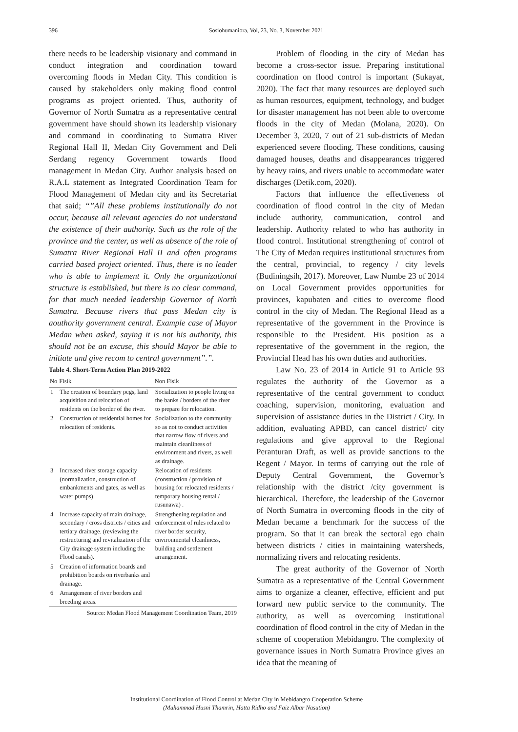396
Sosiohumaniora, Vol, 23, No. 3, November 2021
there needs to be leadership visionary and command in conduct integration and coordination toward overcoming floods in Medan City. This condition is caused by stakeholders only making flood control programs as project oriented. Thus, authority of Governor of North Sumatra as a representative central government have should shown its leadership visionary and command in coordinating to Sumatra River Regional Hall II, Medan City Government and Deli Serdang regency Government towards flood management in Medan City. Author analysis based on R.A.L statement as Integrated Coordination Team for Flood Management of Medan city and its Secretariat that said; “”All these problems institutionally do not occur, because all relevant agencies do not understand the existence of their authority. Such as the role of the province and the center, as well as absence of the role of Sumatra River Regional Hall II and often programs carried based project oriented. Thus, there is no leader who is able to implement it. Only the organizational structure is established, but there is no clear command, for that much needed leadership Governor of North Sumatra. Because rivers that pass Medan city is aouthority government central. Example case of Mayor Medan when asked, saying it is not his authority, this should not be an excuse, this should Mayor be able to initiate and give recom to central government”.”.
Table 4. Short-Term Action Plan 2019-2022
| No | Fisik | Non Fisik |
| --- | --- | --- |
| 1 | The creation of boundary pegs, land acquisition and relocation of residents on the border of the river. | Socialization to people living on the banks / borders of the river to prepare for relocation. |
| 2 | Construction of residential homes for relocation of residents. | Socialization to the community so as not to conduct activities that narrow flow of rivers and maintain cleanliness of environment and rivers, as well as drainage. |
| 3 | Increased river storage capacity (normalization, construction of embankments and gates, as well as water pumps). | Relocation of residents (construction / provision of housing for relocated residents / temporary housing rental / rusunawa) . |
| 4 | Increase capacity of main drainage, secondary / cross districts / cities and tertiary drainage. (reviewing the restructuring and revitalization of the City drainage system including the Flood canals). | Strengthening regulation and enforcement of rules related to river border security, environmental cleanliness, building and settlement arrangement. |
| 5 | Creation of information boards and prohibition boards on riverbanks and drainage. | |
| 6 | Arrangement of river borders and breeding areas. | |
Source: Medan Flood Management Coordination Team, 2019
Problem of flooding in the city of Medan has become a cross-sector issue. Preparing institutional coordination on flood control is important (Sukayat, 2020). The fact that many resources are deployed such as human resources, equipment, technology, and budget for disaster management has not been able to overcome floods in the city of Medan (Molana, 2020). On December 3, 2020, 7 out of 21 sub-districts of Medan experienced severe flooding. These conditions, causing damaged houses, deaths and disappearances triggered by heavy rains, and rivers unable to accommodate water discharges (Detik.com, 2020).
Factors that influence the effectiveness of coordination of flood control in the city of Medan include authority, communication, control and leadership. Authority related to who has authority in flood control. Institutional strengthening of control of The City of Medan requires institutional structures from the central, provincial, to regency / city levels (Budiningsih, 2017). Moreover, Law Numbe 23 of 2014 on Local Government provides opportunities for provinces, kapubaten and cities to overcome flood control in the city of Medan. The Regional Head as a representative of the government in the Province is responsible to the President. His position as a representative of the government in the region, the Provincial Head has his own duties and authorities.
Law No. 23 of 2014 in Article 91 to Article 93 regulates the authority of the Governor as a representative of the central government to conduct coaching, supervision, monitoring, evaluation and supervision of assistance duties in the District / City. In addition, evaluating APBD, can cancel district/ city regulations and give approval to the Regional Peranturan Draft, as well as provide sanctions to the Regent / Mayor. In terms of carrying out the role of Deputy Central Government, the Governor’s relationship with the district /city government is hierarchical. Therefore, the leadership of the Governor of North Sumatra in overcoming floods in the city of Medan became a benchmark for the success of the program. So that it can break the sectoral ego chain between districts / cities in maintaining watersheds, normalizing rivers and relocating residents.
The great authority of the Governor of North Sumatra as a representative of the Central Government aims to organize a cleaner, effective, efficient and put forward new public service to the community. The authority, as well as overcoming institutional coordination of flood control in the city of Medan in the scheme of cooperation Mebidangro. The complexity of governance issues in North Sumatra Province gives an idea that the meaning of
Institutional Coordination of Flood Control at Medan City in Mebidangro Cooperation Scheme
(Muhammad Husni Thamrin, Hatta Ridho and Faiz Albar Nasution)